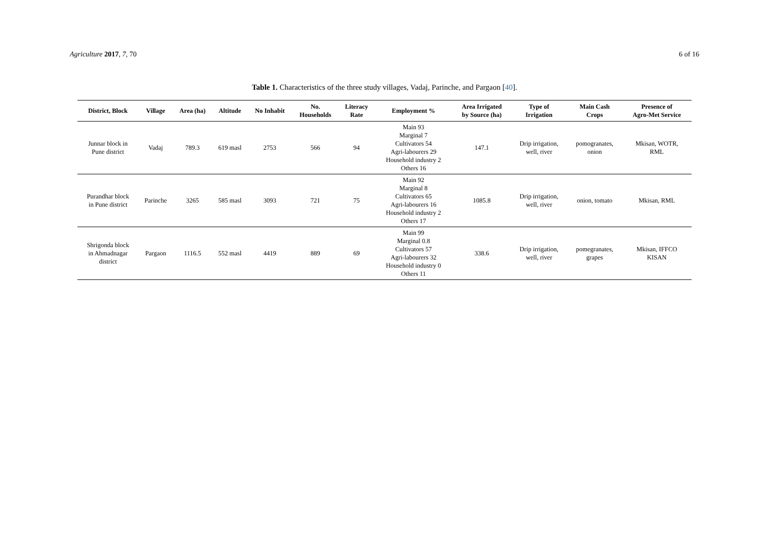Agriculture 2017, 7, 70 6 of 16
Table 1. Characteristics of the three study villages, Vadaj, Parinche, and Pargaon [40].
| District, Block | Village | Area (ha) | Altitude | No Inhabit | No. Households | Literacy Rate | Employment % | Area Irrigated by Source (ha) | Type of Irrigation | Main Cash Crops | Presence of Agro-Met Service |
| --- | --- | --- | --- | --- | --- | --- | --- | --- | --- | --- | --- |
| Junnar block in Pune district | Vadaj | 789.3 | 619 masl | 2753 | 566 | 94 | Main 93 Marginal 7 Cultivators 54 Agri-labourers 29 Household industry 2 Others 16 | 147.1 | Drip irrigation, well, river | pomogranates, onion | Mkisan, WOTR, RML |
| Purandhar block in Pune district | Parinche | 3265 | 585 masl | 3093 | 721 | 75 | Main 92 Marginal 8 Cultivators 65 Agri-labourers 16 Household industry 2 Others 17 | 1085.8 | Drip irrigation, well, river | onion, tomato | Mkisan, RML |
| Shrigonda block in Ahmadnagar district | Pargaon | 1116.5 | 552 masl | 4419 | 889 | 69 | Main 99 Marginal 0.8 Cultivators 57 Agri-labourers 32 Household industry 0 Others 11 | 338.6 | Drip irrigation, well, river | pomegranates, grapes | Mkisan, IFFCO KISAN |